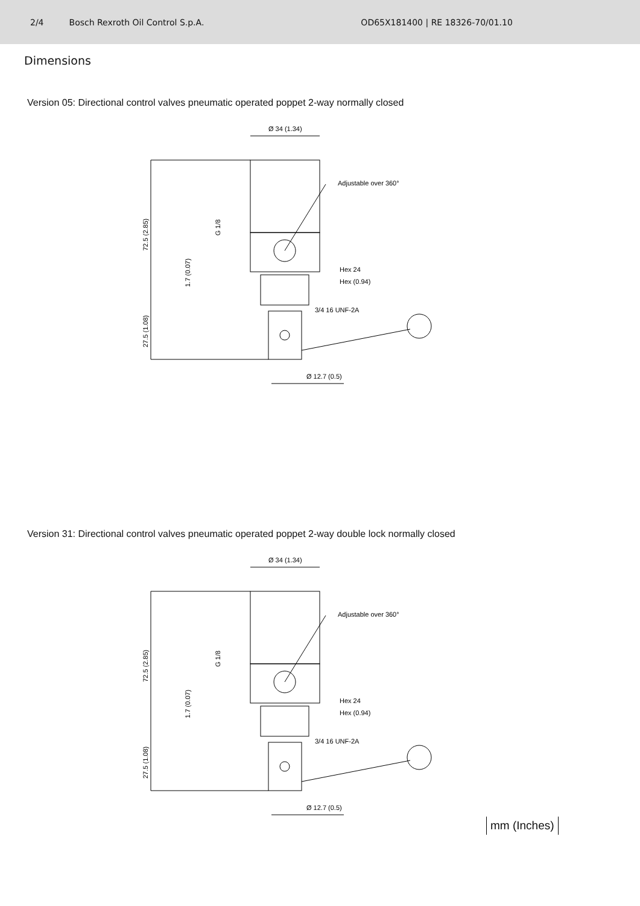2/4 Bosch Rexroth Oil Control S.p.A. OD65X181400 | RE 18326-70/01.10
Dimensions
Version 05: Directional control valves pneumatic operated poppet 2-way normally closed
Ø 34 (1.34)
Adjustable over 360°
Hex 24
Hex (0.94)
3/4 16 UNF-2A
Ø 12.7 (0.5)
72.5 (2.85)
27.5 (1.08)
1.7 (0.07)
G 1/8
Version 31: Directional control valves pneumatic operated poppet 2-way double lock normally closed
Ø 34 (1.34)
Adjustable over 360°
Hex 24
Hex (0.94)
3/4 16 UNF-2A
Ø 12.7 (0.5)
72.5 (2.85)
27.5 (1.08)
1.7 (0.07)
G 1/8
mm (Inches)